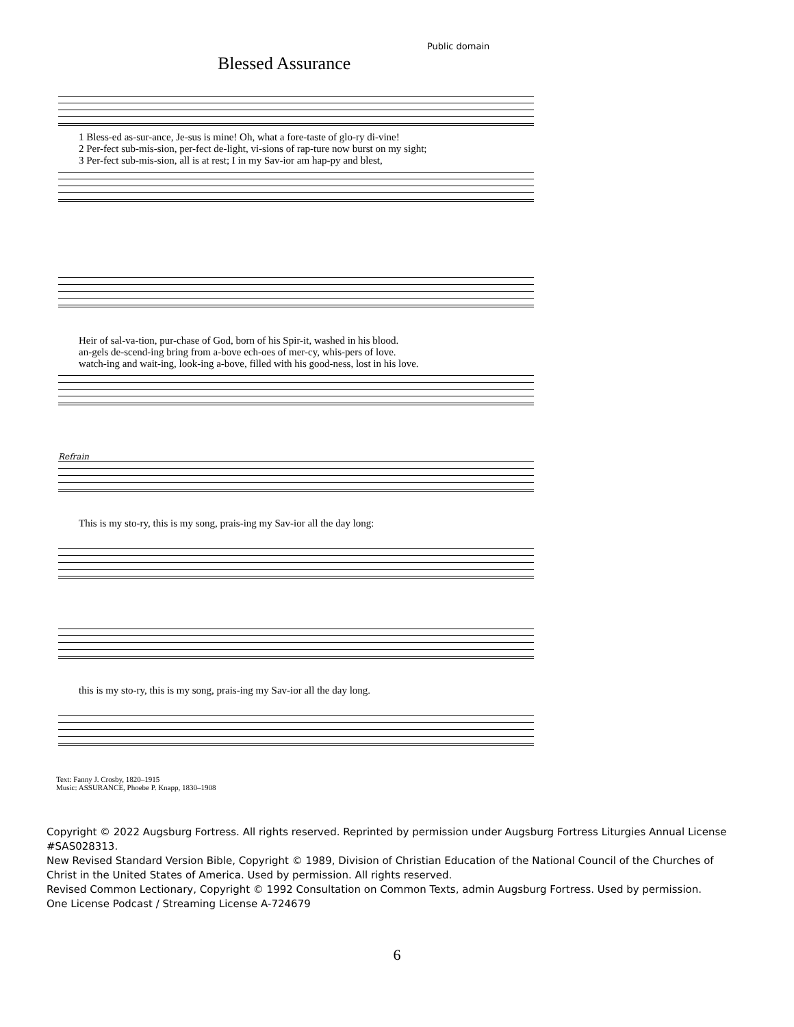Public domain
Blessed Assurance
1 Bless-ed as-sur-ance, Je-sus is mine! Oh, what a fore-taste of glo-ry di-vine!
2 Per-fect sub-mis-sion, per-fect de-light, vi-sions of rap-ture now burst on my sight;
3 Per-fect sub-mis-sion, all is at rest; I in my Sav-ior am hap-py and blest,
Heir of sal-va-tion, pur-chase of God, born of his Spir-it, washed in his blood.
an-gels de-scend-ing bring from a-bove ech-oes of mer-cy, whis-pers of love.
watch-ing and wait-ing, look-ing a-bove, filled with his good-ness, lost in his love.
Refrain
This is my sto-ry, this is my song, prais-ing my Sav-ior all the day long:
this is my sto-ry, this is my song, prais-ing my Sav-ior all the day long.
Text: Fanny J. Crosby, 1820–1915
Music: ASSURANCE, Phoebe P. Knapp, 1830–1908
Copyright © 2022 Augsburg Fortress. All rights reserved. Reprinted by permission under Augsburg Fortress Liturgies Annual License #SAS028313.
New Revised Standard Version Bible, Copyright © 1989, Division of Christian Education of the National Council of the Churches of Christ in the United States of America. Used by permission. All rights reserved.
Revised Common Lectionary, Copyright © 1992 Consultation on Common Texts, admin Augsburg Fortress. Used by permission.
One License Podcast / Streaming License A-724679
6